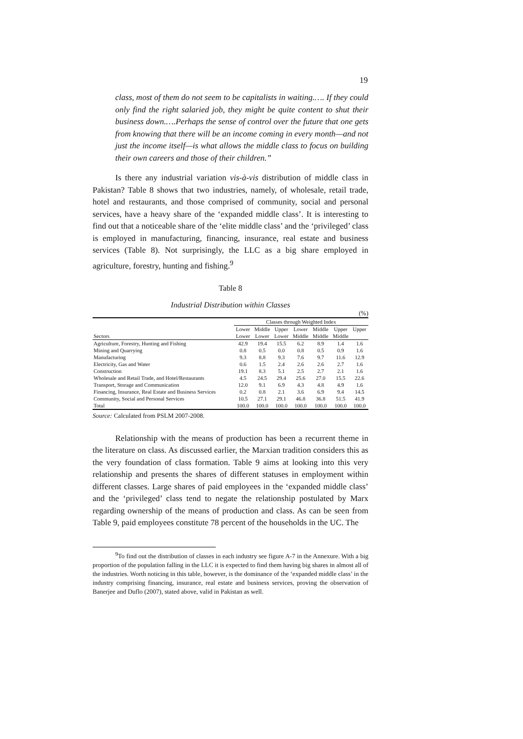19
class, most of them do not seem to be capitalists in waiting.…. If they could only find the right salaried job, they might be quite content to shut their business down.….Perhaps the sense of control over the future that one gets from knowing that there will be an income coming in every month—and not just the income itself—is what allows the middle class to focus on building their own careers and those of their children.”
Is there any industrial variation vis-à-vis distribution of middle class in Pakistan? Table 8 shows that two industries, namely, of wholesale, retail trade, hotel and restaurants, and those comprised of community, social and personal services, have a heavy share of the ‘expanded middle class’. It is interesting to find out that a noticeable share of the ‘elite middle class’ and the ‘privileged’ class is employed in manufacturing, financing, insurance, real estate and business services (Table 8). Not surprisingly, the LLC as a big share employed in agriculture, forestry, hunting and fishing.<sup>9</sup>
Table 8
Industrial Distribution within Classes
(%)
| | Classes through Weighted Index | | | | | | |
| --- | --- | --- | --- | --- | --- | --- | --- |
| | Lower | Middle | Upper | Lower | Middle | Upper | Upper |
| Sectors | Lower | Lower | Lower | Middle | Middle | Middle | |
| Agriculture, Forestry, Hunting and Fishing | 42.9 | 19.4 | 15.5 | 6.2 | 8.9 | 1.4 | 1.6 |
| Mining and Quarrying | 0.8 | 0.5 | 0.0 | 0.8 | 0.5 | 0.9 | 1.6 |
| Manufacturing | 9.3 | 8.8 | 9.3 | 7.6 | 9.7 | 11.6 | 12.9 |
| Electricity, Gas and Water | 0.6 | 1.5 | 2.4 | 2.6 | 2.6 | 2.7 | 1.6 |
| Construction | 19.1 | 8.3 | 5.1 | 2.5 | 2.7 | 2.1 | 1.6 |
| Wholesale and Retail Trade, and Hotel/Restaurants | 4.5 | 24.5 | 29.4 | 25.6 | 27.0 | 15.5 | 22.6 |
| Transport, Storage and Communication | 12.0 | 9.1 | 6.9 | 4.3 | 4.8 | 4.9 | 1.6 |
| Financing, Insurance, Real Estate and Business Services | 0.2 | 0.8 | 2.1 | 3.6 | 6.9 | 9.4 | 14.5 |
| Community, Social and Personal Services | 10.5 | 27.1 | 29.1 | 46.8 | 36.8 | 51.5 | 41.9 |
| Total | 100.0 | 100.0 | 100.0 | 100.0 | 100.0 | 100.0 | 100.0 |
Source: Calculated from PSLM 2007-2008.
Relationship with the means of production has been a recurrent theme in the literature on class. As discussed earlier, the Marxian tradition considers this as the very foundation of class formation. Table 9 aims at looking into this very relationship and presents the shares of different statuses in employment within different classes. Large shares of paid employees in the ‘expanded middle class’ and the ‘privileged’ class tend to negate the relationship postulated by Marx regarding ownership of the means of production and class. As can be seen from Table 9, paid employees constitute 78 percent of the households in the UC. The
<sup>9</sup> To find out the distribution of classes in each industry see figure A-7 in the Annexure. With a big proportion of the population falling in the LLC it is expected to find them having big shares in almost all of the industries. Worth noticing in this table, however, is the dominance of the ‘expanded middle class’ in the industry comprising financing, insurance, real estate and business services, proving the observation of Banerjee and Duflo (2007), stated above, valid in Pakistan as well.